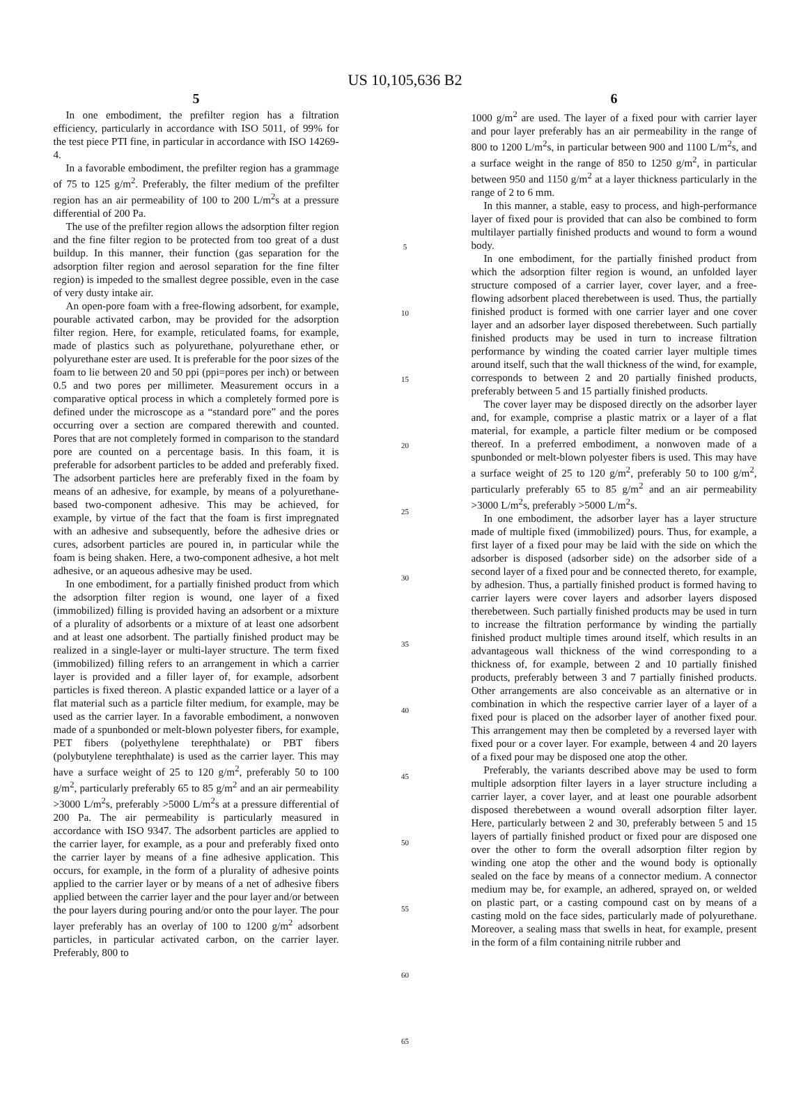US 10,105,636 B2
5
In one embodiment, the prefilter region has a filtration efficiency, particularly in accordance with ISO 5011, of 99% for the test piece PTI fine, in particular in accordance with ISO 14269-4.
In a favorable embodiment, the prefilter region has a grammage of 75 to 125 g/m<sup>2</sup>. Preferably, the filter medium of the prefilter region has an air permeability of 100 to 200 L/m<sup>2</sup>s at a pressure differential of 200 Pa.
The use of the prefilter region allows the adsorption filter region and the fine filter region to be protected from too great of a dust buildup. In this manner, their function (gas separation for the adsorption filter region and aerosol separation for the fine filter region) is impeded to the smallest degree possible, even in the case of very dusty intake air.
An open-pore foam with a free-flowing adsorbent, for example, pourable activated carbon, may be provided for the adsorption filter region. Here, for example, reticulated foams, for example, made of plastics such as polyurethane, polyurethane ether, or polyurethane ester are used. It is preferable for the poor sizes of the foam to lie between 20 and 50 ppi (ppi=pores per inch) or between 0.5 and two pores per millimeter. Measurement occurs in a comparative optical process in which a completely formed pore is defined under the microscope as a “standard pore” and the pores occurring over a section are compared therewith and counted. Pores that are not completely formed in comparison to the standard pore are counted on a percentage basis. In this foam, it is preferable for adsorbent particles to be added and preferably fixed. The adsorbent particles here are preferably fixed in the foam by means of an adhesive, for example, by means of a polyurethane-based two-component adhesive. This may be achieved, for example, by virtue of the fact that the foam is first impregnated with an adhesive and subsequently, before the adhesive dries or cures, adsorbent particles are poured in, in particular while the foam is being shaken. Here, a two-component adhesive, a hot melt adhesive, or an aqueous adhesive may be used.
In one embodiment, for a partially finished product from which the adsorption filter region is wound, one layer of a fixed (immobilized) filling is provided having an adsorbent or a mixture of a plurality of adsorbents or a mixture of at least one adsorbent and at least one adsorbent. The partially finished product may be realized in a single-layer or multi-layer structure. The term fixed (immobilized) filling refers to an arrangement in which a carrier layer is provided and a filler layer of, for example, adsorbent particles is fixed thereon. A plastic expanded lattice or a layer of a flat material such as a particle filter medium, for example, may be used as the carrier layer. In a favorable embodiment, a nonwoven made of a spunbonded or melt-blown polyester fibers, for example, PET fibers (polyethylene terephthalate) or PBT fibers (polybutylene terephthalate) is used as the carrier layer. This may have a surface weight of 25 to 120 g/m<sup>2</sup>, preferably 50 to 100 g/m<sup>2</sup>, particularly preferably 65 to 85 g/m<sup>2</sup> and an air permeability >3000 L/m<sup>2</sup>s, preferably >5000 L/m<sup>2</sup>s at a pressure differential of 200 Pa. The air permeability is particularly measured in accordance with ISO 9347. The adsorbent particles are applied to the carrier layer, for example, as a pour and preferably fixed onto the carrier layer by means of a fine adhesive application. This occurs, for example, in the form of a plurality of adhesive points applied to the carrier layer or by means of a net of adhesive fibers applied between the carrier layer and the pour layer and/or between the pour layers during pouring and/or onto the pour layer. The pour layer preferably has an overlay of 100 to 1200 g/m<sup>2</sup> adsorbent particles, in particular activated carbon, on the carrier layer. Preferably, 800 to
5
10
15
20
25
30
35
40
45
50
55
60
65
6
1000 g/m<sup>2</sup> are used. The layer of a fixed pour with carrier layer and pour layer preferably has an air permeability in the range of 800 to 1200 L/m<sup>2</sup>s, in particular between 900 and 1100 L/m<sup>2</sup>s, and a surface weight in the range of 850 to 1250 g/m<sup>2</sup>, in particular between 950 and 1150 g/m<sup>2</sup> at a layer thickness particularly in the range of 2 to 6 mm.
In this manner, a stable, easy to process, and high-performance layer of fixed pour is provided that can also be combined to form multilayer partially finished products and wound to form a wound body.
In one embodiment, for the partially finished product from which the adsorption filter region is wound, an unfolded layer structure composed of a carrier layer, cover layer, and a free-flowing adsorbent placed therebetween is used. Thus, the partially finished product is formed with one carrier layer and one cover layer and an adsorber layer disposed therebetween. Such partially finished products may be used in turn to increase filtration performance by winding the coated carrier layer multiple times around itself, such that the wall thickness of the wind, for example, corresponds to between 2 and 20 partially finished products, preferably between 5 and 15 partially finished products.
The cover layer may be disposed directly on the adsorber layer and, for example, comprise a plastic matrix or a layer of a flat material, for example, a particle filter medium or be composed thereof. In a preferred embodiment, a nonwoven made of a spunbonded or melt-blown polyester fibers is used. This may have a surface weight of 25 to 120 g/m<sup>2</sup>, preferably 50 to 100 g/m<sup>2</sup>, particularly preferably 65 to 85 g/m<sup>2</sup> and an air permeability >3000 L/m<sup>2</sup>s, preferably >5000 L/m<sup>2</sup>s.
In one embodiment, the adsorber layer has a layer structure made of multiple fixed (immobilized) pours. Thus, for example, a first layer of a fixed pour may be laid with the side on which the adsorber is disposed (adsorber side) on the adsorber side of a second layer of a fixed pour and be connected thereto, for example, by adhesion. Thus, a partially finished product is formed having to carrier layers were cover layers and adsorber layers disposed therebetween. Such partially finished products may be used in turn to increase the filtration performance by winding the partially finished product multiple times around itself, which results in an advantageous wall thickness of the wind corresponding to a thickness of, for example, between 2 and 10 partially finished products, preferably between 3 and 7 partially finished products. Other arrangements are also conceivable as an alternative or in combination in which the respective carrier layer of a layer of a fixed pour is placed on the adsorber layer of another fixed pour. This arrangement may then be completed by a reversed layer with fixed pour or a cover layer. For example, between 4 and 20 layers of a fixed pour may be disposed one atop the other.
Preferably, the variants described above may be used to form multiple adsorption filter layers in a layer structure including a carrier layer, a cover layer, and at least one pourable adsorbent disposed therebetween a wound overall adsorption filter layer. Here, particularly between 2 and 30, preferably between 5 and 15 layers of partially finished product or fixed pour are disposed one over the other to form the overall adsorption filter region by winding one atop the other and the wound body is optionally sealed on the face by means of a connector medium. A connector medium may be, for example, an adhered, sprayed on, or welded on plastic part, or a casting compound cast on by means of a casting mold on the face sides, particularly made of polyurethane. Moreover, a sealing mass that swells in heat, for example, present in the form of a film containing nitrile rubber and